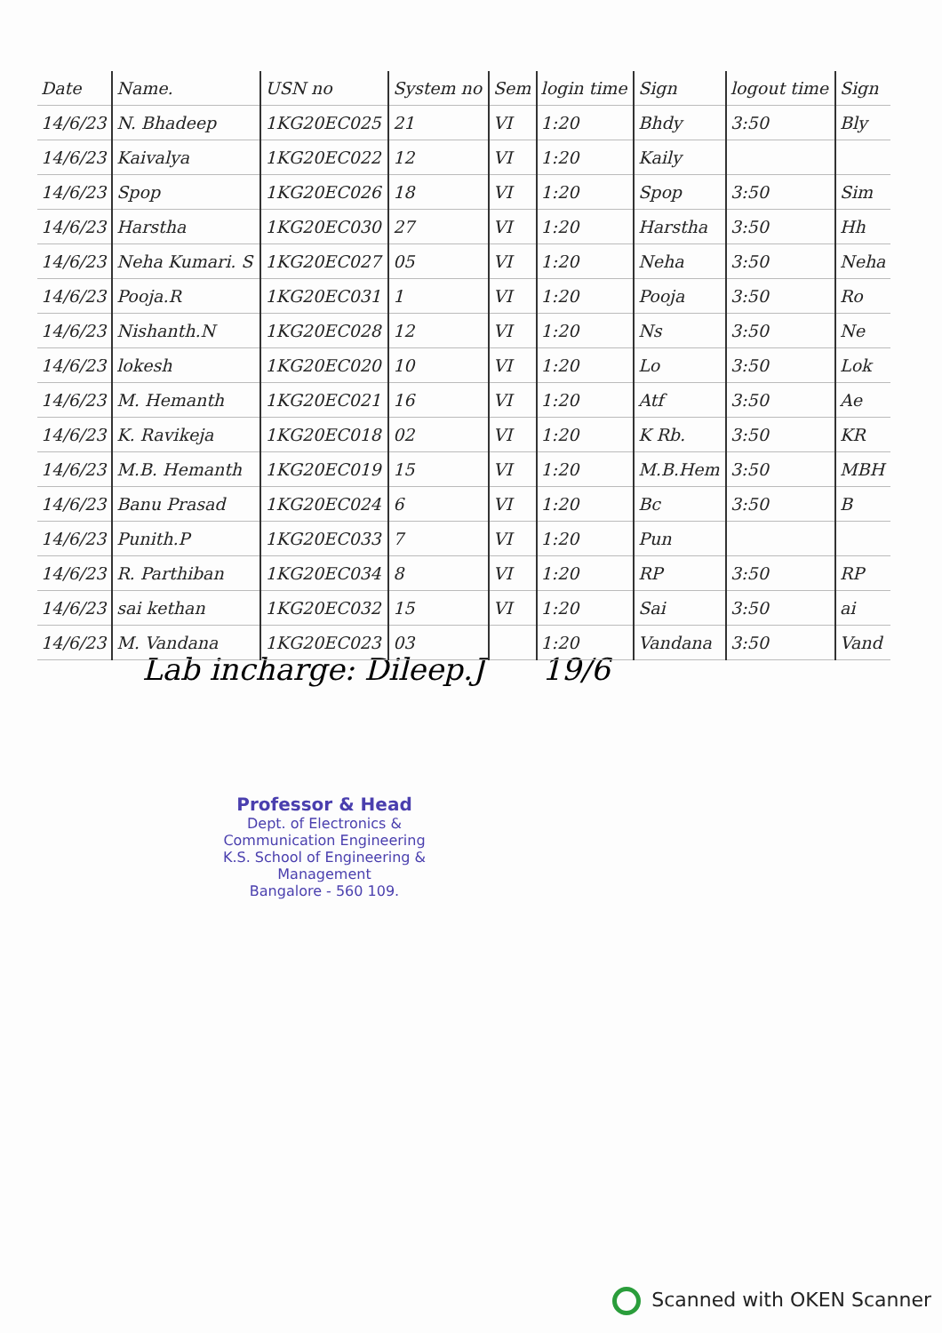| Date | Name. | USN no | System no | Sem | login time | Sign | logout time | Sign |
| --- | --- | --- | --- | --- | --- | --- | --- | --- |
| 14/6/23 | N. Bhadeep | 1KG20EC025 | 21 | VI | 1:20 | Bhdy | 3:50 | Bly |
| 14/6/23 | Kaivalya | 1KG20EC022 | 12 | VI | 1:20 | Kaily | | |
| 14/6/23 | Spop | 1KG20EC026 | 18 | VI | 1:20 | Spop | 3:50 | Sim |
| 14/6/23 | Harstha | 1KG20EC030 | 27 | VI | 1:20 | Harstha | 3:50 | Hh |
| 14/6/23 | Neha Kumari. S | 1KG20EC027 | 05 | VI | 1:20 | Neha | 3:50 | Neha |
| 14/6/23 | Pooja.R | 1KG20EC031 | 1 | VI | 1:20 | Pooja | 3:50 | Ro |
| 14/6/23 | Nishanth.N | 1KG20EC028 | 12 | VI | 1:20 | Ns | 3:50 | Ne |
| 14/6/23 | lokesh | 1KG20EC020 | 10 | VI | 1:20 | Lo | 3:50 | Lok |
| 14/6/23 | M. Hemanth | 1KG20EC021 | 16 | VI | 1:20 | Atf | 3:50 | Ae |
| 14/6/23 | K. Ravikeja | 1KG20EC018 | 02 | VI | 1:20 | K Rb. | 3:50 | KR |
| 14/6/23 | M.B. Hemanth | 1KG20EC019 | 15 | VI | 1:20 | M.B.Hem | 3:50 | MBH |
| 14/6/23 | Banu Prasad | 1KG20EC024 | 6 | VI | 1:20 | Bc | 3:50 | B |
| 14/6/23 | Punith.P | 1KG20EC033 | 7 | VI | 1:20 | Pun | | |
| 14/6/23 | R. Parthiban | 1KG20EC034 | 8 | VI | 1:20 | RP | 3:50 | RP |
| 14/6/23 | sai kethan | 1KG20EC032 | 15 | VI | 1:20 | Sai | 3:50 | ai |
| 14/6/23 | M. Vandana | 1KG20EC023 | 03 | | 1:20 | Vandana | 3:50 | Vand |
Lab incharge: Dileep.J 19/6
Professor & Head
Dept. of Electronics & Communication Engineering
K.S. School of Engineering & Management
Bangalore - 560 109.
Scanned with OKEN Scanner